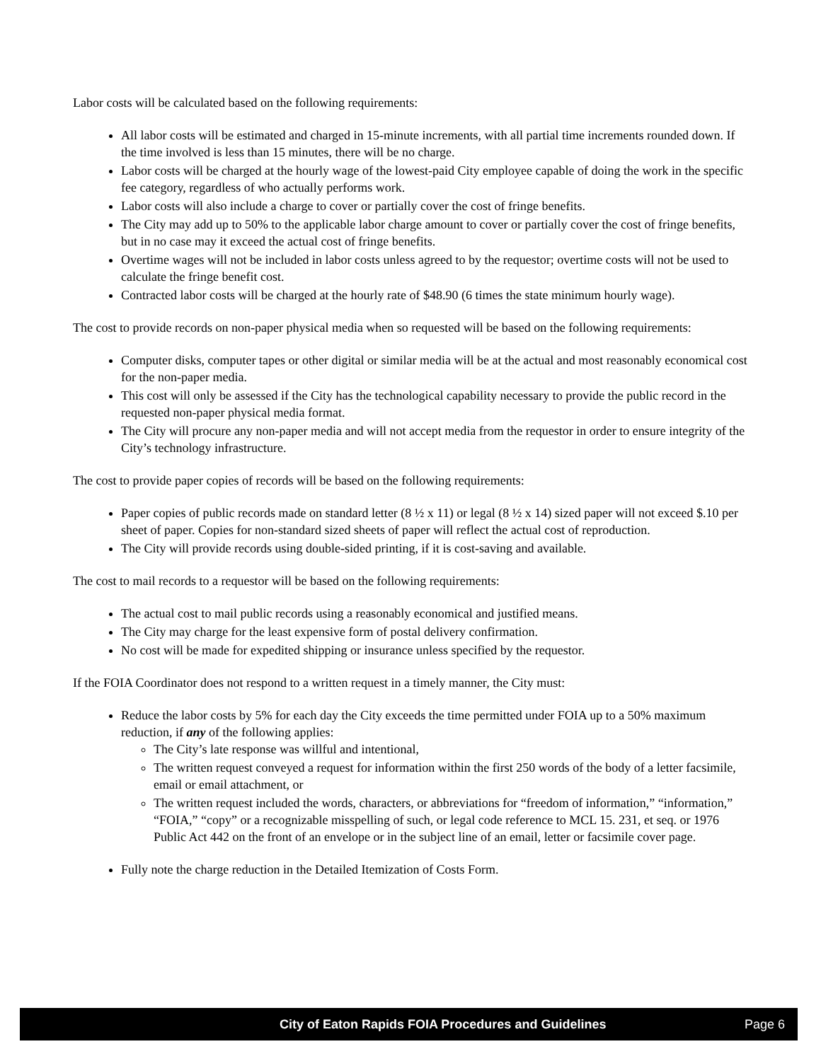Labor costs will be calculated based on the following requirements:
All labor costs will be estimated and charged in 15-minute increments, with all partial time increments rounded down. If the time involved is less than 15 minutes, there will be no charge.
Labor costs will be charged at the hourly wage of the lowest-paid City employee capable of doing the work in the specific fee category, regardless of who actually performs work.
Labor costs will also include a charge to cover or partially cover the cost of fringe benefits.
The City may add up to 50% to the applicable labor charge amount to cover or partially cover the cost of fringe benefits, but in no case may it exceed the actual cost of fringe benefits.
Overtime wages will not be included in labor costs unless agreed to by the requestor; overtime costs will not be used to calculate the fringe benefit cost.
Contracted labor costs will be charged at the hourly rate of $48.90 (6 times the state minimum hourly wage).
The cost to provide records on non-paper physical media when so requested will be based on the following requirements:
Computer disks, computer tapes or other digital or similar media will be at the actual and most reasonably economical cost for the non-paper media.
This cost will only be assessed if the City has the technological capability necessary to provide the public record in the requested non-paper physical media format.
The City will procure any non-paper media and will not accept media from the requestor in order to ensure integrity of the City’s technology infrastructure.
The cost to provide paper copies of records will be based on the following requirements:
Paper copies of public records made on standard letter (8 ½ x 11) or legal (8 ½ x 14) sized paper will not exceed $.10 per sheet of paper. Copies for non-standard sized sheets of paper will reflect the actual cost of reproduction.
The City will provide records using double-sided printing, if it is cost-saving and available.
The cost to mail records to a requestor will be based on the following requirements:
The actual cost to mail public records using a reasonably economical and justified means.
The City may charge for the least expensive form of postal delivery confirmation.
No cost will be made for expedited shipping or insurance unless specified by the requestor.
If the FOIA Coordinator does not respond to a written request in a timely manner, the City must:
Reduce the labor costs by 5% for each day the City exceeds the time permitted under FOIA up to a 50% maximum reduction, if any of the following applies:
The City’s late response was willful and intentional,
The written request conveyed a request for information within the first 250 words of the body of a letter facsimile, email or email attachment, or
The written request included the words, characters, or abbreviations for “freedom of information,” “information,” “FOIA,” “copy” or a recognizable misspelling of such, or legal code reference to MCL 15. 231, et seq. or 1976 Public Act 442 on the front of an envelope or in the subject line of an email, letter or facsimile cover page.
Fully note the charge reduction in the Detailed Itemization of Costs Form.
City of Eaton Rapids FOIA Procedures and Guidelines Page 6